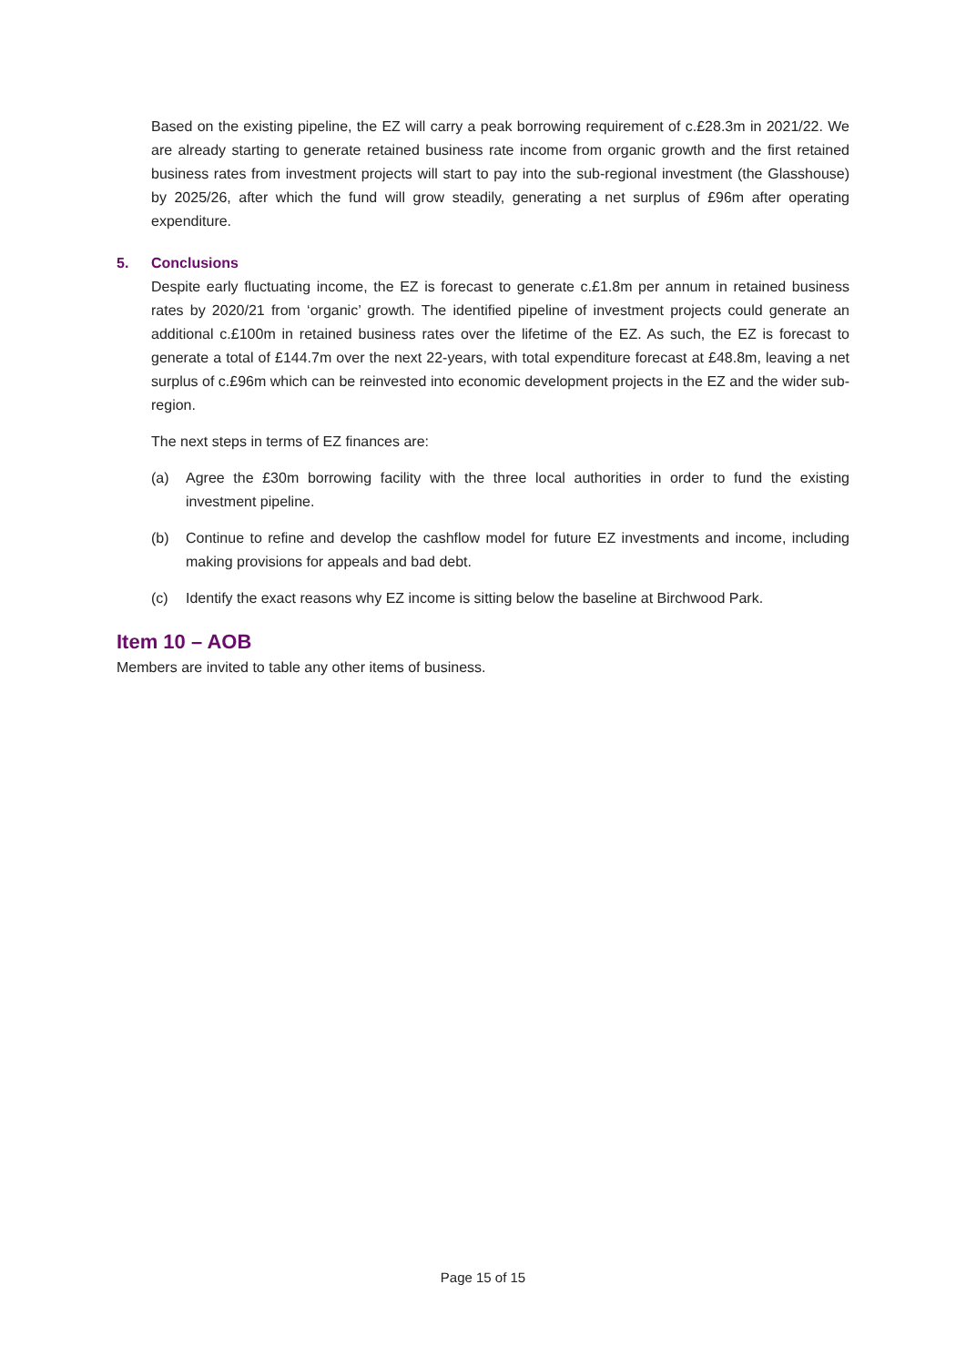Based on the existing pipeline, the EZ will carry a peak borrowing requirement of c.£28.3m in 2021/22. We are already starting to generate retained business rate income from organic growth and the first retained business rates from investment projects will start to pay into the sub-regional investment (the Glasshouse) by 2025/26, after which the fund will grow steadily, generating a net surplus of £96m after operating expenditure.
5. Conclusions
Despite early fluctuating income, the EZ is forecast to generate c.£1.8m per annum in retained business rates by 2020/21 from ‘organic’ growth. The identified pipeline of investment projects could generate an additional c.£100m in retained business rates over the lifetime of the EZ. As such, the EZ is forecast to generate a total of £144.7m over the next 22-years, with total expenditure forecast at £48.8m, leaving a net surplus of c.£96m which can be reinvested into economic development projects in the EZ and the wider sub-region.
The next steps in terms of EZ finances are:
(a) Agree the £30m borrowing facility with the three local authorities in order to fund the existing investment pipeline.
(b) Continue to refine and develop the cashflow model for future EZ investments and income, including making provisions for appeals and bad debt.
(c) Identify the exact reasons why EZ income is sitting below the baseline at Birchwood Park.
Item 10 – AOB
Members are invited to table any other items of business.
Page 15 of 15